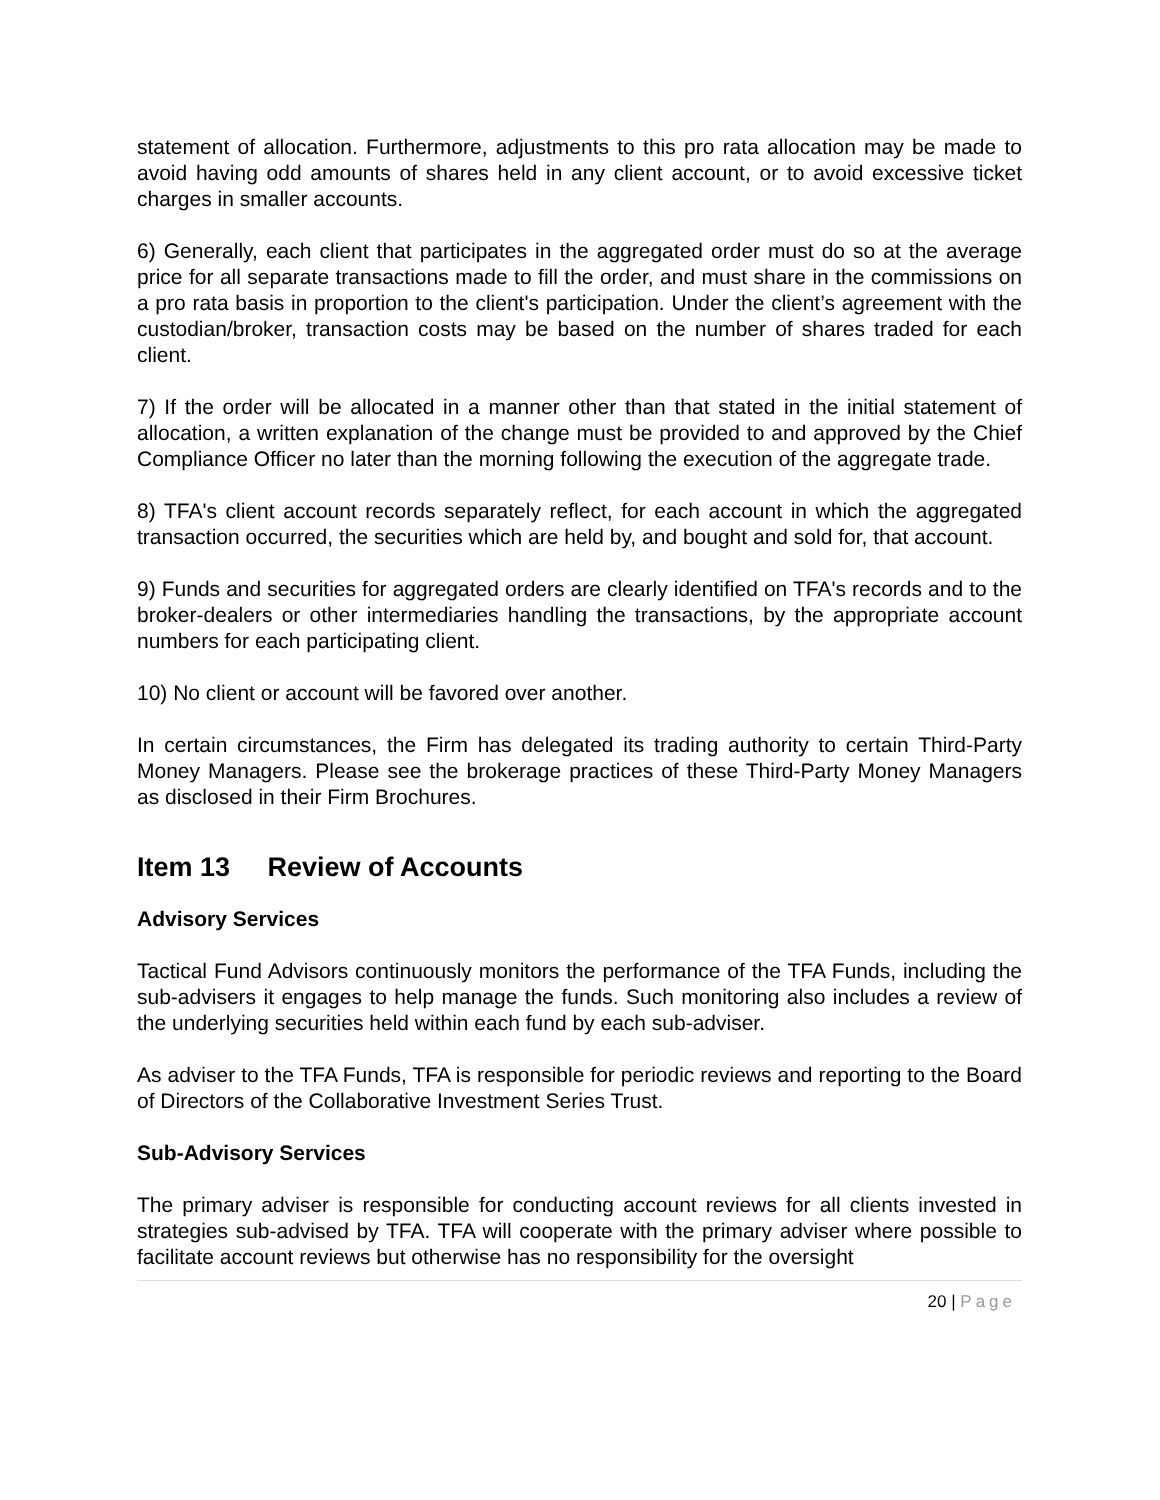statement of allocation. Furthermore, adjustments to this pro rata allocation may be made to avoid having odd amounts of shares held in any client account, or to avoid excessive ticket charges in smaller accounts.
6) Generally, each client that participates in the aggregated order must do so at the average price for all separate transactions made to fill the order, and must share in the commissions on a pro rata basis in proportion to the client's participation. Under the client’s agreement with the custodian/broker, transaction costs may be based on the number of shares traded for each client.
7) If the order will be allocated in a manner other than that stated in the initial statement of allocation, a written explanation of the change must be provided to and approved by the Chief Compliance Officer no later than the morning following the execution of the aggregate trade.
8) TFA's client account records separately reflect, for each account in which the aggregated transaction occurred, the securities which are held by, and bought and sold for, that account.
9) Funds and securities for aggregated orders are clearly identified on TFA's records and to the broker-dealers or other intermediaries handling the transactions, by the appropriate account numbers for each participating client.
10) No client or account will be favored over another.
In certain circumstances, the Firm has delegated its trading authority to certain Third-Party Money Managers. Please see the brokerage practices of these Third-Party Money Managers as disclosed in their Firm Brochures.
Item 13 Review of Accounts
Advisory Services
Tactical Fund Advisors continuously monitors the performance of the TFA Funds, including the sub-advisers it engages to help manage the funds. Such monitoring also includes a review of the underlying securities held within each fund by each sub-adviser.
As adviser to the TFA Funds, TFA is responsible for periodic reviews and reporting to the Board of Directors of the Collaborative Investment Series Trust.
Sub-Advisory Services
The primary adviser is responsible for conducting account reviews for all clients invested in strategies sub-advised by TFA. TFA will cooperate with the primary adviser where possible to facilitate account reviews but otherwise has no responsibility for the oversight
20 | Page